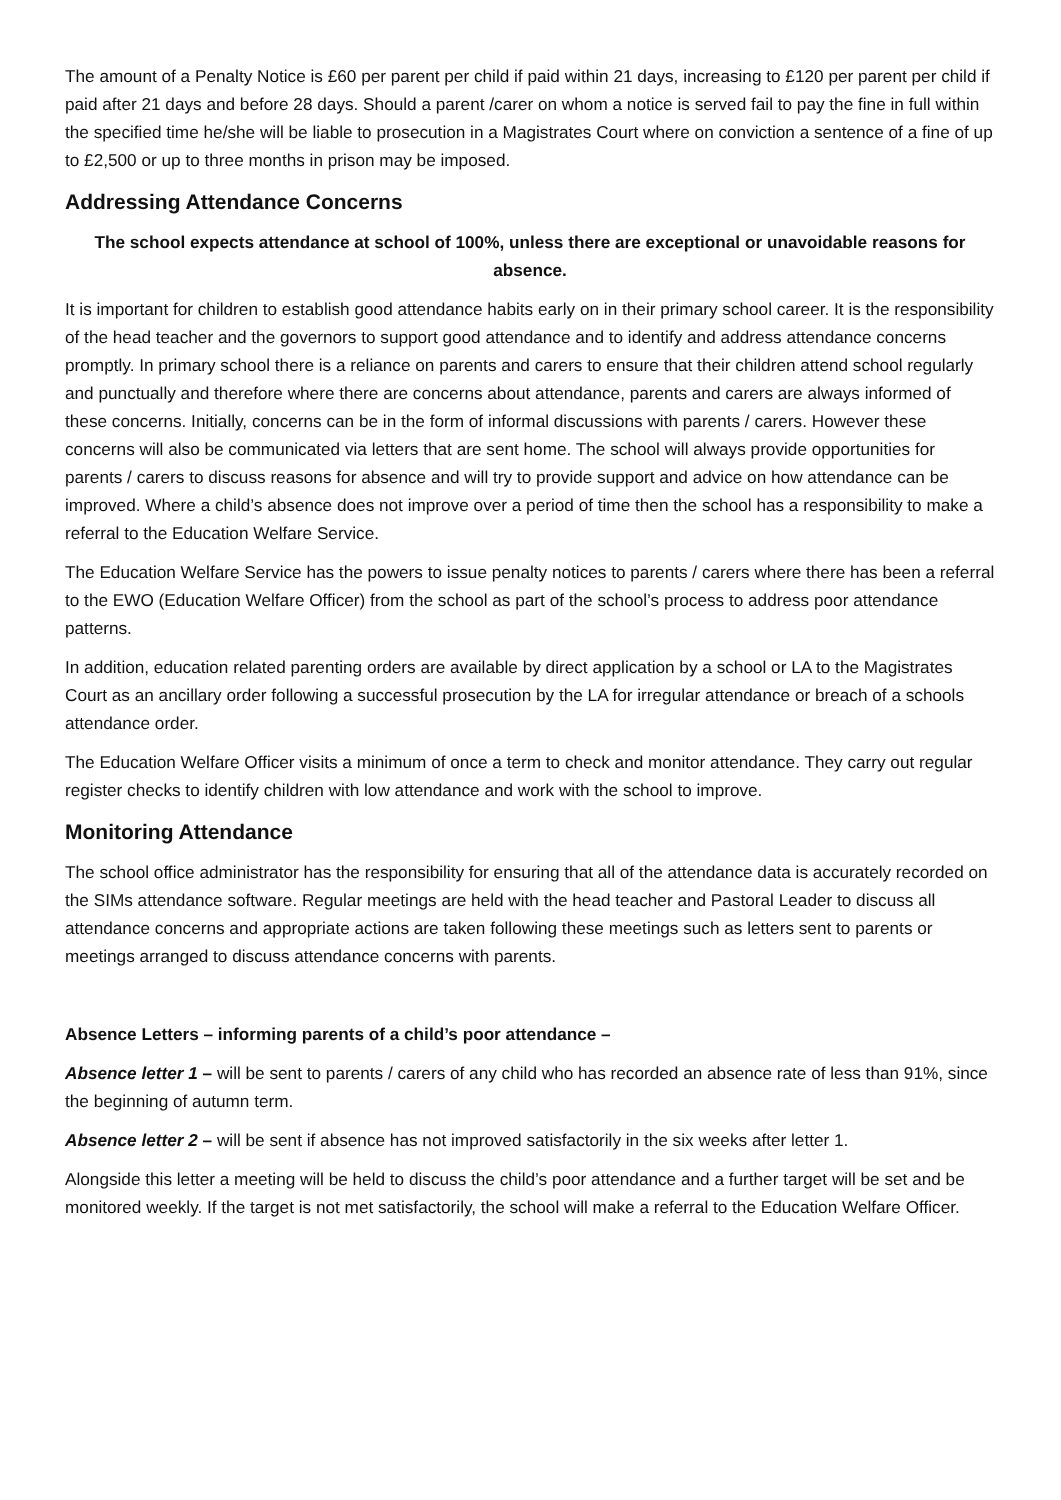The amount of a Penalty Notice is £60 per parent per child if paid within 21 days, increasing to £120 per parent per child if paid after 21 days and before 28 days. Should a parent /carer on whom a notice is served fail to pay the fine in full within the specified time he/she will be liable to prosecution in a Magistrates Court where on conviction a sentence of a fine of up to £2,500 or up to three months in prison may be imposed.
Addressing Attendance Concerns
The school expects attendance at school of 100%, unless there are exceptional or unavoidable reasons for absence.
It is important for children to establish good attendance habits early on in their primary school career. It is the responsibility of the head teacher and the governors to support good attendance and to identify and address attendance concerns promptly. In primary school there is a reliance on parents and carers to ensure that their children attend school regularly and punctually and therefore where there are concerns about attendance, parents and carers are always informed of these concerns. Initially, concerns can be in the form of informal discussions with parents / carers. However these concerns will also be communicated via letters that are sent home. The school will always provide opportunities for parents / carers to discuss reasons for absence and will try to provide support and advice on how attendance can be improved. Where a child’s absence does not improve over a period of time then the school has a responsibility to make a referral to the Education Welfare Service.
The Education Welfare Service has the powers to issue penalty notices to parents / carers where there has been a referral to the EWO (Education Welfare Officer) from the school as part of the school’s process to address poor attendance patterns.
In addition, education related parenting orders are available by direct application by a school or LA to the Magistrates Court as an ancillary order following a successful prosecution by the LA for irregular attendance or breach of a schools attendance order.
The Education Welfare Officer visits a minimum of once a term to check and monitor attendance. They carry out regular register checks to identify children with low attendance and work with the school to improve.
Monitoring Attendance
The school office administrator has the responsibility for ensuring that all of the attendance data is accurately recorded on the SIMs attendance software. Regular meetings are held with the head teacher and Pastoral Leader to discuss all attendance concerns and appropriate actions are taken following these meetings such as letters sent to parents or meetings arranged to discuss attendance concerns with parents.
Absence Letters – informing parents of a child’s poor attendance –
Absence letter 1 – will be sent to parents / carers of any child who has recorded an absence rate of less than 91%, since the beginning of autumn term.
Absence letter 2 – will be sent if absence has not improved satisfactorily in the six weeks after letter 1.
Alongside this letter a meeting will be held to discuss the child’s poor attendance and a further target will be set and be monitored weekly. If the target is not met satisfactorily, the school will make a referral to the Education Welfare Officer.